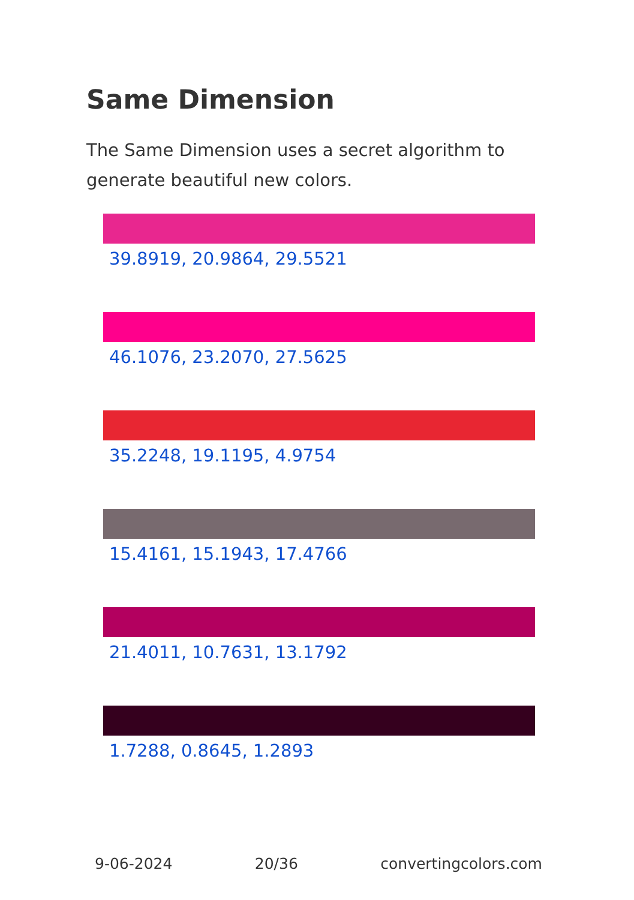Same Dimension
The Same Dimension uses a secret algorithm to generate beautiful new colors.
39.8919, 20.9864, 29.5521
46.1076, 23.2070, 27.5625
35.2248, 19.1195, 4.9754
15.4161, 15.1943, 17.4766
21.4011, 10.7631, 13.1792
1.7288, 0.8645, 1.2893
9-06-2024 20/36 convertingcolors.com